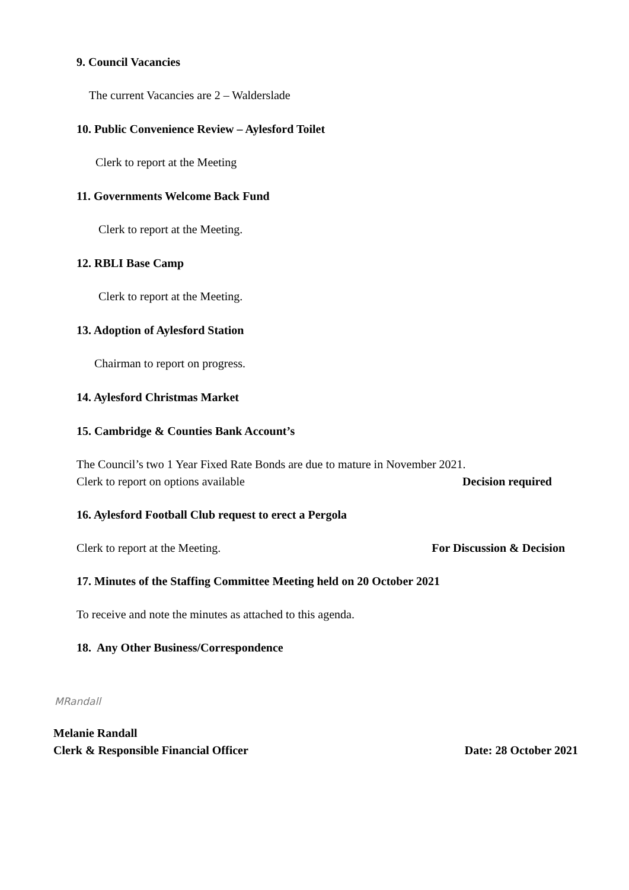9. Council Vacancies
The current Vacancies are 2 – Walderslade
10. Public Convenience Review – Aylesford Toilet
Clerk to report at the Meeting
11. Governments Welcome Back Fund
Clerk to report at the Meeting.
12. RBLI Base Camp
Clerk to report at the Meeting.
13. Adoption of Aylesford Station
Chairman to report on progress.
14. Aylesford Christmas Market
15. Cambridge & Counties Bank Account’s
The Council’s two 1 Year Fixed Rate Bonds are due to mature in November 2021.
Clerk to report on options available Decision required
16. Aylesford Football Club request to erect a Pergola
Clerk to report at the Meeting. For Discussion & Decision
17. Minutes of the Staffing Committee Meeting held on 20 October 2021
To receive and note the minutes as attached to this agenda.
18. Any Other Business/Correspondence
MRandall
Melanie Randall
Clerk & Responsible Financial Officer Date: 28 October 2021